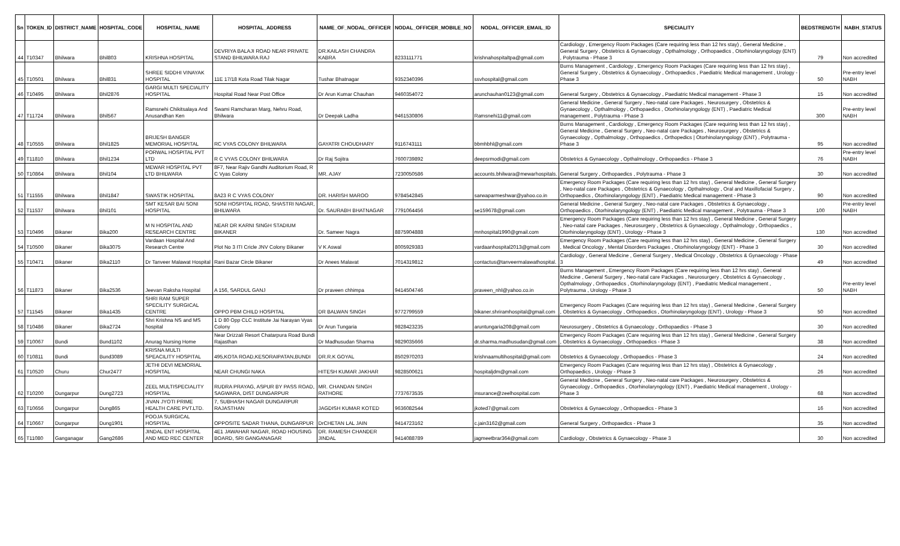| Sn | TOKEN_ID | DISTRICT_NAME | HOSPITAL_CODE | HOSPITAL_NAME | HOSPITAL_ADDRESS | NAME_OF_NODAL_OFFICER | NODAL_OFFICER_MOBILE_NO | NODAL_OFFICER_EMAIL_ID | SPECIALITY | BEDSTRENGTH | NABH_STATUS |
| --- | --- | --- | --- | --- | --- | --- | --- | --- | --- | --- | --- |
| 44 | T10347 | Bhilwara | Bhil803 | KRISHNA HOSPITAL | DEVRIYA BALAJI ROAD NEAR PRIVATE STAND BHILWARA RAJ | DR.KAILASH CHANDRA KABRA | 8233111771 | krishnahospitaltpa@gmail.com | Cardiology , Emergency Room Packages (Care requiring less than 12 hrs stay) , General Medicine , General Surgery , Obstetrics & Gynaecology , Opthalmology , Orthopaedics , Otorhinolaryngology (ENT) , Polytrauma - Phase 3 | 79 | Non accredited |
| 45 | T10501 | Bhilwara | Bhil831 | SHREE SIDDHI VINAYAK HOSPITAL | 11E 17/18 Kota Road Tilak Nagar | Tushar Bhatnagar | 9352340396 | ssvhospital@gmail.com | Burns Management , Cardiology , Emergency Room Packages (Care requiring less than 12 hrs stay) , General Surgery , Obstetrics & Gynaecology , Orthopaedics , Paediatric Medical management , Urology - Phase 3 | 50 | Pre-entry level NABH |
| 46 | T10495 | Bhilwara | Bhil2876 | GARGI MULTI SPECIALITY HOSPITAL | Hospital Road Near Post Office | Dr Arun Kumar Chauhan | 9460354072 | arunchauhan0123@gmail.com | General Surgery , Obstetrics & Gynaecology , Paediatric Medical management - Phase 3 | 15 | Non accredited |
| 47 | T11724 | Bhilwara | Bhil567 | Ramsnehi Chikitsalaya And Anusandhan Ken | Swami Ramcharan Marg, Nehru Road, Bhilwara | Dr Deepak Ladha | 9461530806 | Ramsnehi11@gmail.com | General Medicine , General Surgery , Neo-natal care Packages , Neurosurgery , Obstetrics & Gynaecology , Opthalmology , Orthopaedics , Otorhinolaryngology (ENT) , Paediatric Medical management , Polytrauma - Phase 3 | 300 | Pre-entry level NABH |
| 48 | T10555 | Bhilwara | Bhil1825 | BRIJESH BANGER MEMORIAL HOSPITAL | RC VYAS COLONY BHILWARA | GAYATRI CHOUDHARY | 9116743111 | bbmhbhl@gmail.com | Burns Management , Cardiology , Emergency Room Packages (Care requiring less than 12 hrs stay) , General Medicine , General Surgery , Neo-natal care Packages , Neurosurgery , Obstetrics & Gynaecology , Opthalmology , Orthopaedics , Orthopedics / Otorhinolaryngology (ENT) , Polytrauma - Phase 3 | 95 | Non accredited |
| 49 | T11810 | Bhilwara | Bhil1234 | PORWAL HOSPITAL PVT LTD | R C VYAS COLONY BHILWARA | Dr Raj Sojitra | 7600739892 | deepsrmodi@gmail.com | Obstetrics & Gynaecology , Opthalmology , Orthopaedics - Phase 3 | 76 | Pre-entry level NABH |
| 50 | T10864 | Bhilwara | Bhil104 | MEWAR HOSPITAL PVT LTD BHILWARA | 8F7, Near Rajiv Gandhi Auditorium Road, R C Vyas Colony | MR. AJAY | 7230050586 | accounts.bhilwara@mewarhospitals. | General Surgery , Orthopaedics , Polytrauma - Phase 3 | 30 | Non accredited |
| 51 | T11555 | Bhilwara | Bhil1847 | SWASTIK HOSPITAL | 8A23 R C VYAS COLONY | DR. HARISH MAROO | 9784542845 | sarwaparmeshwar@yahoo.co.in | Emergency Room Packages (Care requiring less than 12 hrs stay) , General Medicine , General Surgery , Neo-natal care Packages , Obstetrics & Gynaecology , Opthalmology , Oral and Maxillofacial Surgery , Orthopaedics , Otorhinolaryngology (ENT) , Paediatric Medical management - Phase 3 | 90 | Non accredited |
| 52 | T11537 | Bhilwara | Bhil101 | SMT KESAR BAI SONI HOSPITAL | SONI HOSPITAL ROAD, SHASTRI NAGAR, BHILWARA | Dr. SAURABH BHATNAGAR | 7791064456 | se159678@gmail.com | General Medicine , General Surgery , Neo-natal care Packages , Obstetrics & Gynaecology , Orthopaedics , Otorhinolaryngology (ENT) , Paediatric Medical management , Polytrauma - Phase 3 | 100 | Pre-entry level NABH |
| 53 | T10496 | Bikaner | Bika200 | M N HOSPITAL AND RESEARCH CENTRE | NEAR DR KARNI SINGH STADIUM BIKANER | Dr. Sameer Nagra | 8875904888 | mnhospital1990@gmail.com | Emergency Room Packages (Care requiring less than 12 hrs stay) , General Medicine , General Surgery , Neo-natal care Packages , Neurosurgery , Obstetrics & Gynaecology , Opthalmology , Orthopaedics , Otorhinolaryngology (ENT) , Urology - Phase 3 | 130 | Non accredited |
| 54 | T10500 | Bikaner | Bika3075 | Vardaan Hospital And Research Centre | Plot No 3 ITI Cricle JNV Colony Bikaner | V K Aswal | 8005929383 | vardaanhospital2013@gmail.com | Emergency Room Packages (Care requiring less than 12 hrs stay) , General Medicine , General Surgery , Medical Oncology , Mental Disorders Packages , Otorhinolaryngology (ENT) - Phase 3 | 30 | Non accredited |
| 55 | T10471 | Bikaner | Bika2110 | Dr Tanveer Malawat Hospital | Rani Bazar Circle Bikaner | Dr Anees Malavat | 7014319812 | contactus@tanveermalawathospital. | Cardiology , General Medicine , General Surgery , Medical Oncology , Obstetrics & Gynaecology - Phase 3 | 49 | Non accredited |
| 56 | T11873 | Bikaner | Bika2536 | Jeevan Raksha Hospital | A 156, SARDUL GANJ | Dr praveen chhimpa | 9414504746 | praveen_nhl@yahoo.co.in | Burns Management , Emergency Room Packages (Care requiring less than 12 hrs stay) , General Medicine , General Surgery , Neo-natal care Packages , Neurosurgery , Obstetrics & Gynaecology , Opthalmology , Orthopaedics , Otorhinolaryngology (ENT) , Paediatric Medical management , Polytrauma , Urology - Phase 3 | 50 | Pre-entry level NABH |
| 57 | T11545 | Bikaner | Bika1435 | SHRI RAM SUPER SPECILITY SURGICAL CENTRE | OPPO PBM CHILD HOSPITAL | DR BALWAN SINGH | 9772799559 | bikaner.shriramhospital@gmail.com | Emergency Room Packages (Care requiring less than 12 hrs stay) , General Medicine , General Surgery , Obstetrics & Gynaecology , Orthopaedics , Otorhinolaryngology (ENT) , Urology - Phase 3 | 50 | Non accredited |
| 58 | T10486 | Bikaner | Bika2724 | Shri Krishna NS and MS hospital | 1 D 80 Opp CLC Institute Jai Narayan Vyas Colony | Dr Arun Tungaria | 9828423235 | aruntungaria208@gmail.com | Neurosurgery , Obstetrics & Gynaecology , Orthopaedics - Phase 3 | 30 | Non accredited |
| 59 | T10067 | Bundi | Bund1102 | Anurag Nursing Home | Near Drizzali Resort Chatarpura Road Bundi Rajasthan | Dr Madhusudan Sharma | 9829035666 | dr.sharma.madhusudan@gmail.com | Emergency Room Packages (Care requiring less than 12 hrs stay) , General Medicine , General Surgery , Obstetrics & Gynaecology , Orthopaedics - Phase 3 | 38 | Non accredited |
| 60 | T10811 | Bundi | Bund3089 | KRISNA MULTI SPEACILITY HOSPITAL | 495,KOTA ROAD,KESORAIPATAN,BUNDI | DR.R.K GOYAL | 8502970203 | krishnaamultihospital@gmail.com | Obstetrics & Gynaecology , Orthopaedics - Phase 3 | 24 | Non accredited |
| 61 | T10520 | Churu | Chur2477 | JETHI DEVI MEMORIAL HOSPITAL | NEAR CHUNGI NAKA | HITESH KUMAR JAKHAR | 9828500621 | hospitaljdm@gmail.com | Emergency Room Packages (Care requiring less than 12 hrs stay) , Obstetrics & Gynaecology , Orthopaedics , Urology - Phase 3 | 26 | Non accredited |
| 62 | T10200 | Dungarpur | Dung2723 | ZEEL MULTISPECIALITY HOSPITAL | RUDRA PRAYAG, ASPUR BY PASS ROAD, SAGWARA, DIST DUNGARPUR | MR. CHANDAN SINGH RATHORE | 7737673535 | insurance@zeelhospital.com | General Medicine , General Surgery , Neo-natal care Packages , Neurosurgery , Obstetrics & Gynaecology , Orthopaedics , Otorhinolaryngology (ENT) , Paediatric Medical management , Urology - Phase 3 | 68 | Non accredited |
| 63 | T10656 | Dungarpur | Dung865 | JIVAN JYOTI PRIME HEALTH CARE PVT.LTD. | 7, SUBHASH NAGAR DUNGARPUR RAJASTHAN | JAGDISH KUMAR KOTED | 9636082544 | jkoted7@gmail.com | Obstetrics & Gynaecology , Orthopaedics - Phase 3 | 16 | Non accredited |
| 64 | T10667 | Dungarpur | Dung1901 | POOJA SURGICAL HOSPITAL | OPPOSITE SADAR THANA, DUNGARPUR | DrCHETAN LAL JAIN | 9414723162 | c.jain3162@gmail.com | General Surgery , Orthopaedics - Phase 3 | 35 | Non accredited |
| 65 | T11080 | Ganganagar | Gang2686 | JINDAL ENT HOSPITAL AND MED REC CENTER | 4E1 JAWAHAR NAGAR, ROAD HOUSING BOARD, SRI GANGANAGAR | DR. RAMESH CHANDER JINDAL | 9414088789 | jagmeetbrar364@gmail.com | Cardiology , Obstetrics & Gynaecology - Phase 3 | 30 | Non accredited |